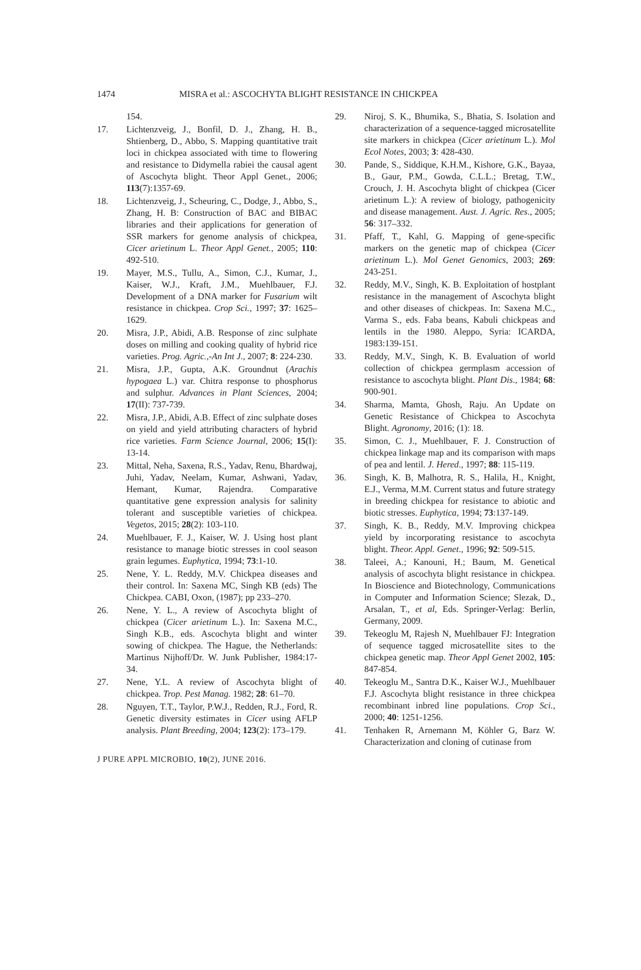1474 MISRA et al.: ASCOCHYTA BLIGHT RESISTANCE IN CHICKPEA
154.
17. Lichtenzveig, J., Bonfil, D. J., Zhang, H. B., Shtienberg, D., Abbo, S. Mapping quantitative trait loci in chickpea associated with time to flowering and resistance to Didymella rabiei the causal agent of Ascochyta blight. Theor Appl Genet., 2006; 113(7):1357-69.
18. Lichtenzveig, J., Scheuring, C., Dodge, J., Abbo, S., Zhang, H. B: Construction of BAC and BIBAC libraries and their applications for generation of SSR markers for genome analysis of chickpea, Cicer arietinum L. Theor Appl Genet., 2005; 110: 492-510.
19. Mayer, M.S., Tullu, A., Simon, C.J., Kumar, J., Kaiser, W.J., Kraft, J.M., Muehlbauer, F.J. Development of a DNA marker for Fusarium wilt resistance in chickpea. Crop Sci., 1997; 37: 1625–1629.
20. Misra, J.P., Abidi, A.B. Response of zinc sulphate doses on milling and cooking quality of hybrid rice varieties. Prog. Agric.,-An Int J., 2007; 8: 224-230.
21. Misra, J.P., Gupta, A.K. Groundnut (Arachis hypogaea L.) var. Chitra response to phosphorus and sulphur. Advances in Plant Sciences, 2004; 17(II): 737-739.
22. Misra, J.P., Abidi, A.B. Effect of zinc sulphate doses on yield and yield attributing characters of hybrid rice varieties. Farm Science Journal, 2006; 15(I): 13-14.
23. Mittal, Neha, Saxena, R.S., Yadav, Renu, Bhardwaj, Juhi, Yadav, Neelam, Kumar, Ashwani, Yadav, Hemant, Kumar, Rajendra. Comparative quantitative gene expression analysis for salinity tolerant and susceptible varieties of chickpea. Vegetos, 2015; 28(2): 103-110.
24. Muehlbauer, F. J., Kaiser, W. J. Using host plant resistance to manage biotic stresses in cool season grain legumes. Euphytica, 1994; 73:1-10.
25. Nene, Y. L. Reddy, M.V. Chickpea diseases and their control. In: Saxena MC, Singh KB (eds) The Chickpea. CABI, Oxon, (1987); pp 233–270.
26. Nene, Y. L., A review of Ascochyta blight of chickpea (Cicer arietinum L.). In: Saxena M.C., Singh K.B., eds. Ascochyta blight and winter sowing of chickpea. The Hague, the Netherlands: Martinus Nijhoff/Dr. W. Junk Publisher, 1984:17-34.
27. Nene, Y.L. A review of Ascochyta blight of chickpea. Trop. Pest Manag. 1982; 28: 61–70.
28. Nguyen, T.T., Taylor, P.W.J., Redden, R.J., Ford, R. Genetic diversity estimates in Cicer using AFLP analysis. Plant Breeding, 2004; 123(2): 173–179.
29. Niroj, S. K., Bhumika, S., Bhatia, S. Isolation and characterization of a sequence-tagged microsatellite site markers in chickpea (Cicer arietinum L.). Mol Ecol Notes, 2003; 3: 428-430.
30. Pande, S., Siddique, K.H.M., Kishore, G.K., Bayaa, B., Gaur, P.M., Gowda, C.L.L.; Bretag, T.W., Crouch, J. H. Ascochyta blight of chickpea (Cicer arietinum L.): A review of biology, pathogenicity and disease management. Aust. J. Agric. Res., 2005; 56: 317–332.
31. Pfaff, T., Kahl, G. Mapping of gene-specific markers on the genetic map of chickpea (Cicer arietinum L.). Mol Genet Genomics, 2003; 269: 243-251.
32. Reddy, M.V., Singh, K. B. Exploitation of hostplant resistance in the management of Ascochyta blight and other diseases of chickpeas. In: Saxena M.C., Varma S., eds. Faba beans, Kabuli chickpeas and lentils in the 1980. Aleppo, Syria: ICARDA, 1983:139-151.
33. Reddy, M.V., Singh, K. B. Evaluation of world collection of chickpea germplasm accession of resistance to ascochyta blight. Plant Dis., 1984; 68: 900-901.
34. Sharma, Mamta, Ghosh, Raju. An Update on Genetic Resistance of Chickpea to Ascochyta Blight. Agronomy, 2016; (1): 18.
35. Simon, C. J., Muehlbauer, F. J. Construction of chickpea linkage map and its comparison with maps of pea and lentil. J. Hered., 1997; 88: 115-119.
36. Singh, K. B, Malhotra, R. S., Halila, H., Knight, E.J., Verma, M.M. Current status and future strategy in breeding chickpea for resistance to abiotic and biotic stresses. Euphytica, 1994; 73:137-149.
37. Singh, K. B., Reddy, M.V. Improving chickpea yield by incorporating resistance to ascochyta blight. Theor. Appl. Genet., 1996; 92: 509-515.
38. Taleei, A.; Kanouni, H.; Baum, M. Genetical analysis of ascochyta blight resistance in chickpea. In Bioscience and Biotechnology, Communications in Computer and Information Science; Slezak, D., Arsalan, T., et al, Eds. Springer-Verlag: Berlin, Germany, 2009.
39. Tekeoglu M, Rajesh N, Muehlbauer FJ: Integration of sequence tagged microsatellite sites to the chickpea genetic map. Theor Appl Genet 2002, 105: 847-854.
40. Tekeoglu M., Santra D.K., Kaiser W.J., Muehlbauer F.J. Ascochyta blight resistance in three chickpea recombinant inbred line populations. Crop Sci., 2000; 40: 1251-1256.
41. Tenhaken R, Arnemann M, Köhler G, Barz W. Characterization and cloning of cutinase from
J PURE APPL MICROBIO, 10(2), JUNE 2016.